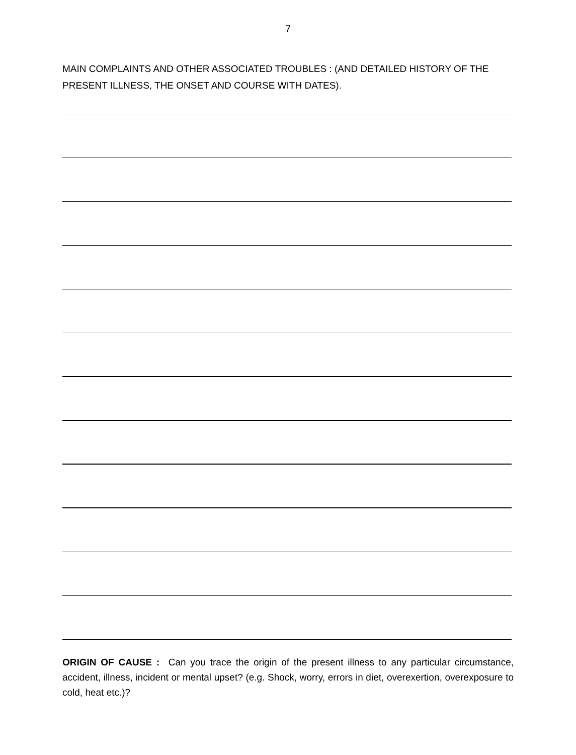7
MAIN COMPLAINTS AND OTHER ASSOCIATED TROUBLES : (AND DETAILED HISTORY OF THE PRESENT ILLNESS, THE ONSET AND COURSE WITH DATES).
ORIGIN OF CAUSE : Can you trace the origin of the present illness to any particular circumstance, accident, illness, incident or mental upset? (e.g. Shock, worry, errors in diet, overexertion, overexposure to cold, heat etc.)?